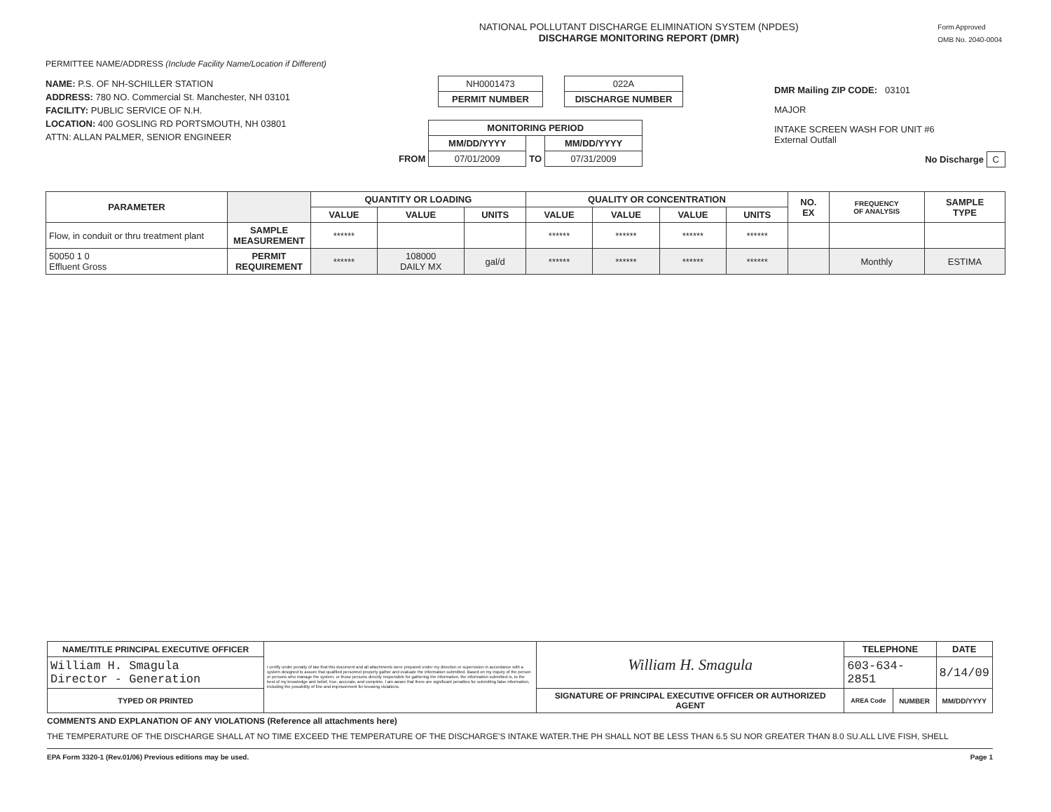NATIONAL POLLUTANT DISCHARGE ELIMINATION SYSTEM (NPDES)
DISCHARGE MONITORING REPORT (DMR)
Form Approved
OMB No. 2040-0004
PERMITTEE NAME/ADDRESS (Include Facility Name/Location if Different)
NAME: P.S. OF NH-SCHILLER STATION
ADDRESS: 780 NO. Commercial St. Manchester, NH 03101
FACILITY: PUBLIC SERVICE OF N.H.
LOCATION: 400 GOSLING RD PORTSMOUTH, NH 03801
ATTN: ALLAN PALMER, SENIOR ENGINEER
| NH0001473 |
| PERMIT NUMBER |
| 022A |
| DISCHARGE NUMBER |
| | MONITORING PERIOD | | |
| | MM/DD/YYYY | | MM/DD/YYYY |
| FROM | 07/01/2009 | TO | 07/31/2009 |
DMR Mailing ZIP CODE: 03101
MAJOR
INTAKE SCREEN WASH FOR UNIT #6
External Outfall
No Discharge C
| PARAMETER | | QUANTITY OR LOADING | | | QUALITY OR CONCENTRATION | | | | NO. EX | FREQUENCY OF ANALYSIS | SAMPLE TYPE |
| --- | --- | --- | --- | --- | --- | --- | --- | --- | --- | --- | --- |
| | | VALUE | VALUE | UNITS | VALUE | VALUE | VALUE | UNITS | | | |
| Flow, in conduit or thru treatment plant | SAMPLE MEASUREMENT | ****** | | | ****** | ****** | ****** | ****** | | | |
| 50050 1 0 Effluent Gross | PERMIT REQUIREMENT | ****** | 108000 DAILY MX | gal/d | ****** | ****** | ****** | ****** | | Monthly | ESTIMA |
| NAME/TITLE PRINCIPAL EXECUTIVE OFFICER | I certify under penalty of law that this document and all attachments were prepared under my direction or supervision in accordance with a system designed to assure that qualified personnel properly gather and evaluate the information submitted. Based on my inquiry of the person or persons who manage the system, or those persons directly responsible for gathering the information, the information submitted is, to the best of my knowledge and belief, true, accurate, and complete. I am aware that there are significant penalties for submitting false information, including the possibility of fine and imprisonment for knowing violations. | William H. Smagula | TELEPHONE | | DATE |
| William H. Smagula Director - Generation | | | 603-634-2851 | | 8/14/09 |
| TYPED OR PRINTED | | SIGNATURE OF PRINCIPAL EXECUTIVE OFFICER OR AUTHORIZED AGENT | AREA Code | NUMBER | MM/DD/YYYY |
COMMENTS AND EXPLANATION OF ANY VIOLATIONS (Reference all attachments here)
THE TEMPERATURE OF THE DISCHARGE SHALL AT NO TIME EXCEED THE TEMPERATURE OF THE DISCHARGE'S INTAKE WATER.THE PH SHALL NOT BE LESS THAN 6.5 SU NOR GREATER THAN 8.0 SU.ALL LIVE FISH, SHELL
EPA Form 3320-1 (Rev.01/06) Previous editions may be used. Page 1